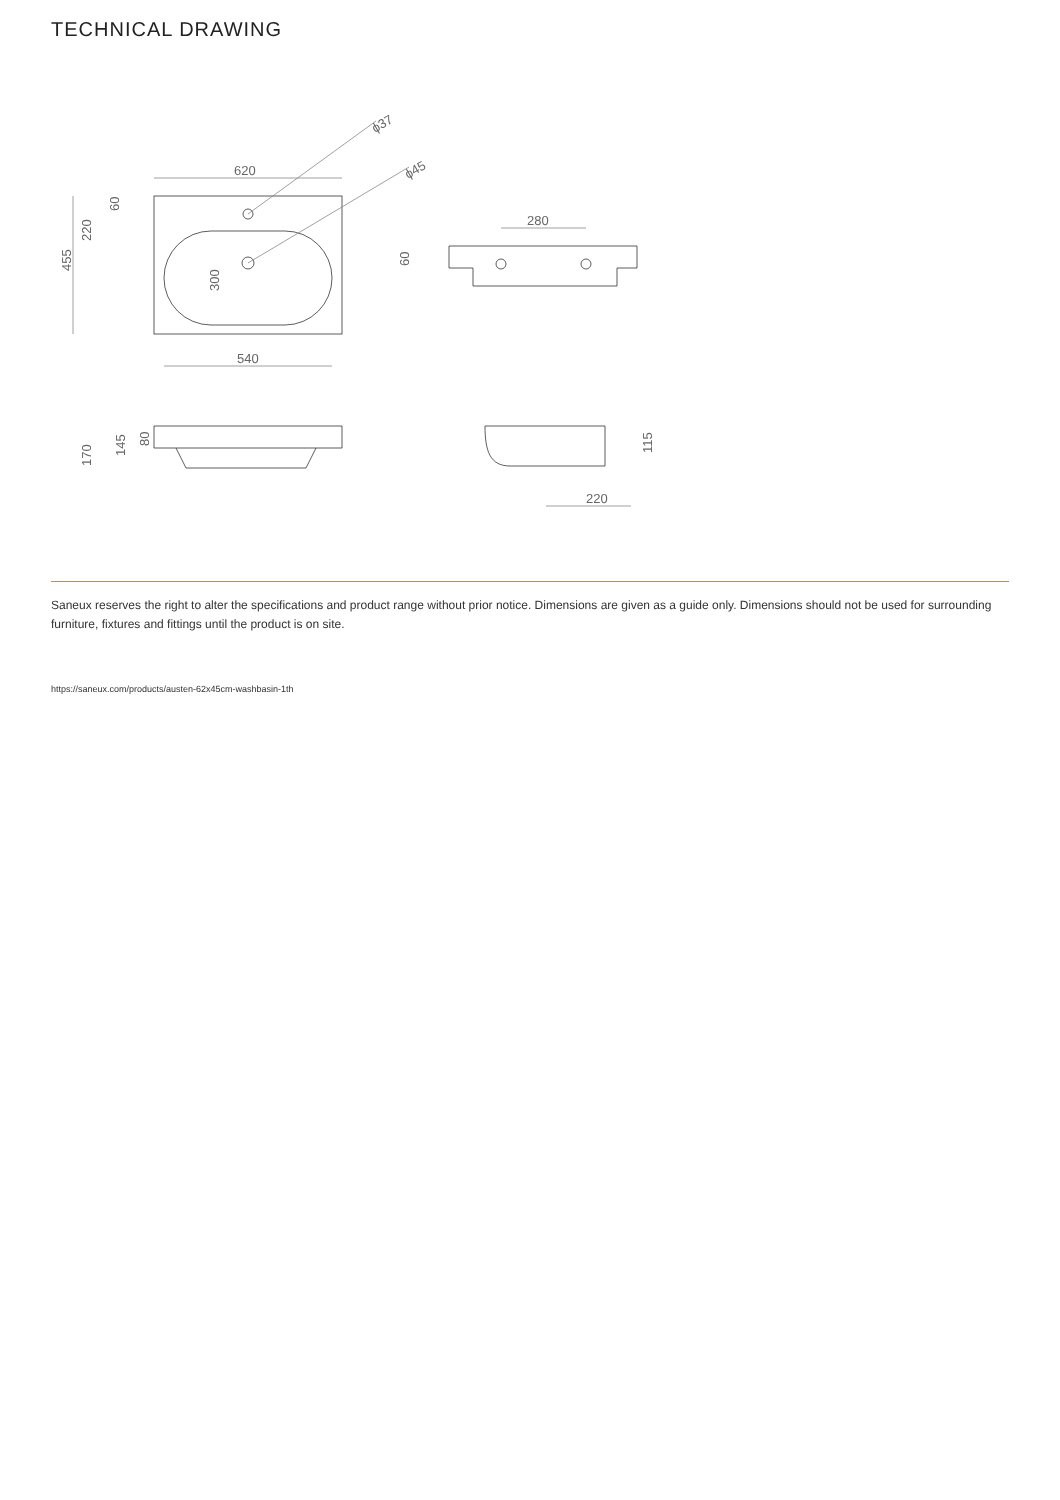TECHNICAL DRAWING
620
540
280
220
ϕ37
ϕ45
455
220
60
300
60
170
145
80
115
Saneux reserves the right to alter the specifications and product range without prior notice. Dimensions are given as a guide only. Dimensions should not be used for surrounding furniture, fixtures and fittings until the product is on site.
https://saneux.com/products/austen-62x45cm-washbasin-1th